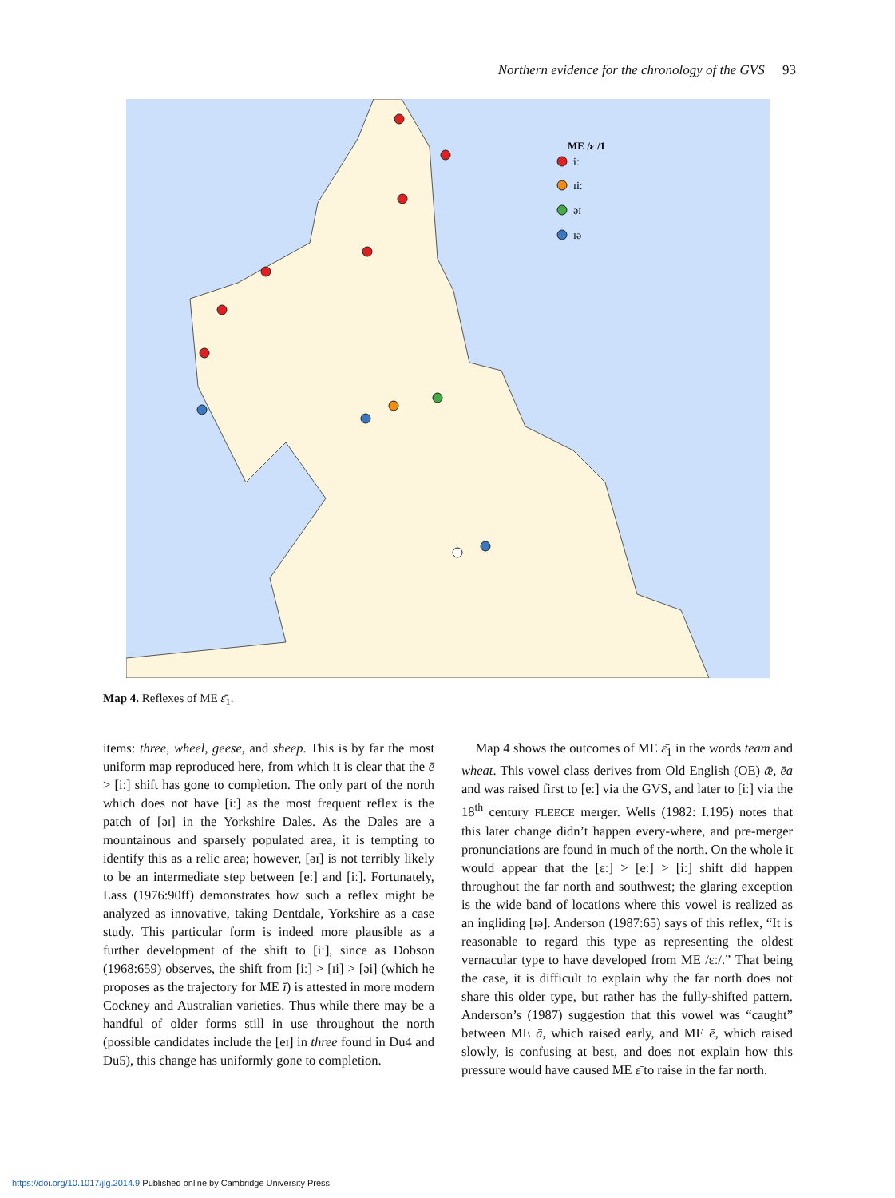Northern evidence for the chronology of the GVS 93
ME /ɛː/1
iː
ɪiː
əɪ
ɪə
Map 4. Reflexes of ME ɛ̄<sub>1</sub>.
items: three, wheel, geese, and sheep. This is by far the most uniform map reproduced here, from which it is clear that the ē > [iː] shift has gone to completion. The only part of the north which does not have [iː] as the most frequent reflex is the patch of [əɪ] in the Yorkshire Dales. As the Dales are a mountainous and sparsely populated area, it is tempting to identify this as a relic area; however, [əɪ] is not terribly likely to be an intermediate step between [eː] and [iː]. Fortunately, Lass (1976:90ff) demonstrates how such a reflex might be analyzed as innovative, taking Dentdale, Yorkshire as a case study. This particular form is indeed more plausible as a further development of the shift to [iː], since as Dobson (1968:659) observes, the shift from [iː] > [ɪi] > [əi] (which he proposes as the trajectory for ME ī) is attested in more modern Cockney and Australian varieties. Thus while there may be a handful of older forms still in use throughout the north (possible candidates include the [eɪ] in three found in Du4 and Du5), this change has uniformly gone to completion.
Map 4 shows the outcomes of ME ɛ̄<sub>1</sub> in the words team and wheat. This vowel class derives from Old English (OE) ǣ, ēa and was raised first to [eː] via the GVS, and later to [iː] via the 18<sup>th</sup> century FLEECE merger. Wells (1982: I.195) notes that this later change didn’t happen every-where, and pre-merger pronunciations are found in much of the north. On the whole it would appear that the [ɛː] > [eː] > [iː] shift did happen throughout the far north and southwest; the glaring exception is the wide band of locations where this vowel is realized as an ingliding [ɪə]. Anderson (1987:65) says of this reflex, “It is reasonable to regard this type as representing the oldest vernacular type to have developed from ME /ɛː/.” That being the case, it is difficult to explain why the far north does not share this older type, but rather has the fully-shifted pattern. Anderson’s (1987) suggestion that this vowel was “caught” between ME ā, which raised early, and ME ē, which raised slowly, is confusing at best, and does not explain how this pressure would have caused ME ɛ̄ to raise in the far north.
https://doi.org/10.1017/jlg.2014.9 Published online by Cambridge University Press